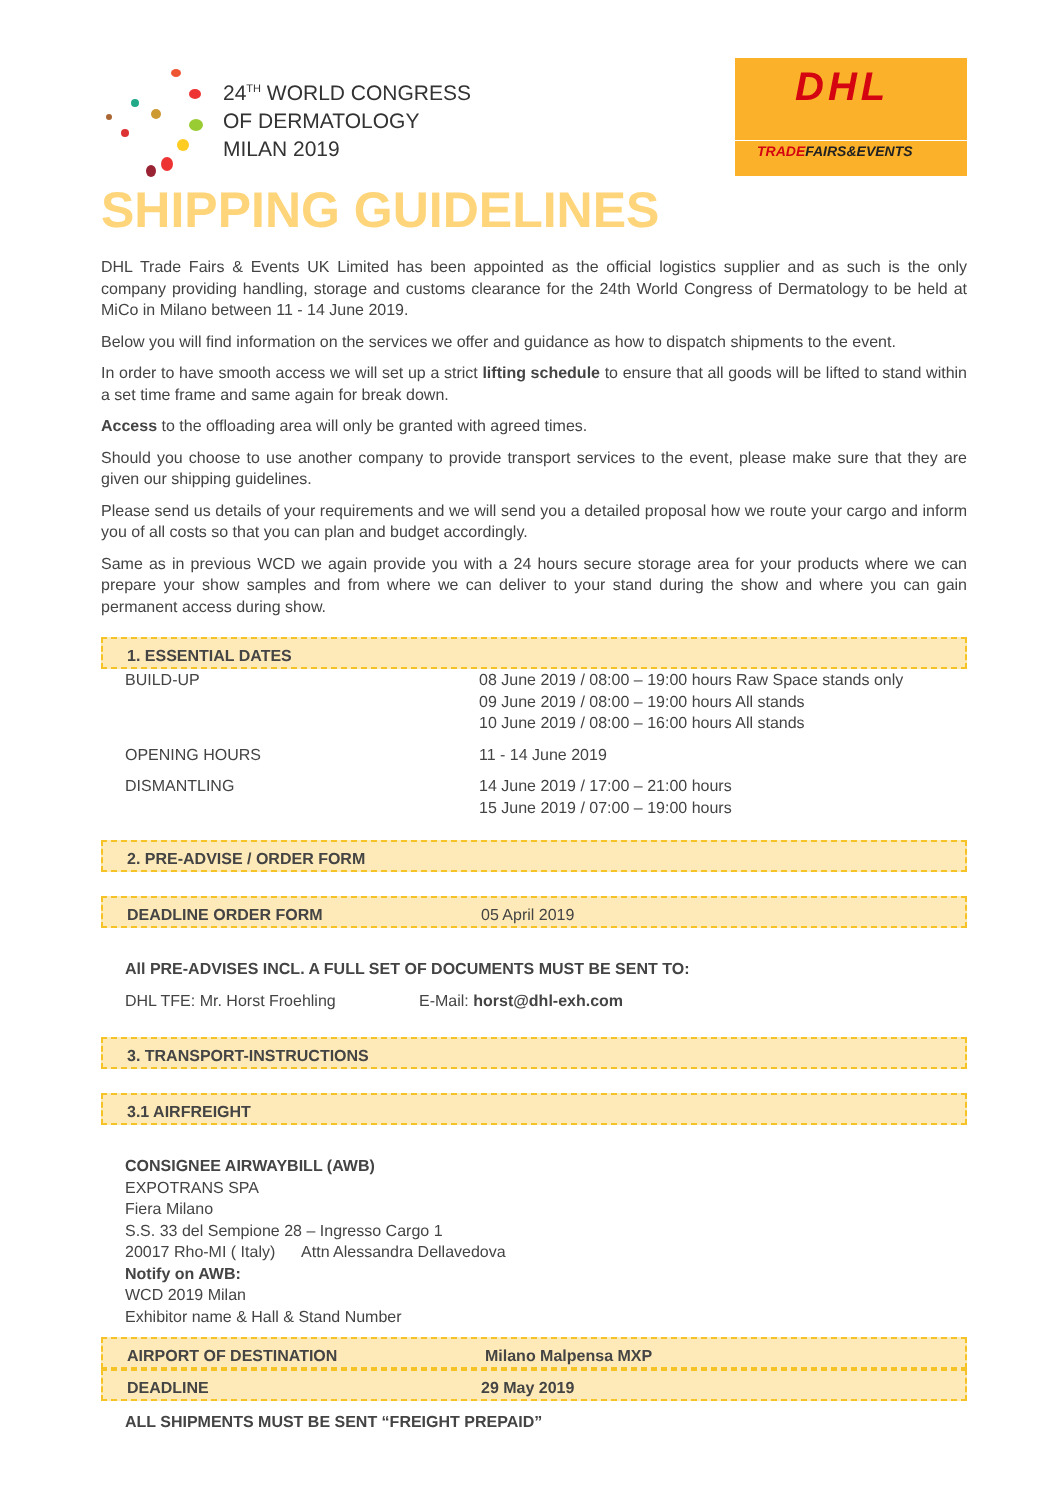24<sup>TH</sup> WORLD CONGRESS
OF DERMATOLOGY
MILAN 2019
DHL
TRADEFAIRS&EVENTS
SHIPPING GUIDELINES
DHL Trade Fairs & Events UK Limited has been appointed as the official logistics supplier and as such is the only company providing handling, storage and customs clearance for the 24th World Congress of Dermatology to be held at MiCo in Milano between 11 - 14 June 2019.
Below you will find information on the services we offer and guidance as how to dispatch shipments to the event.
In order to have smooth access we will set up a strict lifting schedule to ensure that all goods will be lifted to stand within a set time frame and same again for break down.
Access to the offloading area will only be granted with agreed times.
Should you choose to use another company to provide transport services to the event, please make sure that they are given our shipping guidelines.
Please send us details of your requirements and we will send you a detailed proposal how we route your cargo and inform you of all costs so that you can plan and budget accordingly.
Same as in previous WCD we again provide you with a 24 hours secure storage area for your products where we can prepare your show samples and from where we can deliver to your stand during the show and where you can gain permanent access during show.
1. ESSENTIAL DATES
| BUILD-UP | 08 June 2019 / 08:00 – 19:00 hours Raw Space stands only 09 June 2019 / 08:00 – 19:00 hours All stands 10 June 2019 / 08:00 – 16:00 hours All stands |
| OPENING HOURS | 11 - 14 June 2019 |
| DISMANTLING | 14 June 2019 / 17:00 – 21:00 hours 15 June 2019 / 07:00 – 19:00 hours |
2. PRE-ADVISE / ORDER FORM
DEADLINE ORDER FORM 05 April 2019
All PRE-ADVISES INCL. A FULL SET OF DOCUMENTS MUST BE SENT TO:
DHL TFE: Mr. Horst Froehling E-Mail: horst@dhl-exh.com
3. TRANSPORT-INSTRUCTIONS
3.1 AIRFREIGHT
CONSIGNEE AIRWAYBILL (AWB)
EXPOTRANS SPA
Fiera Milano
S.S. 33 del Sempione 28 – Ingresso Cargo 1
20017 Rho-MI ( Italy) Attn Alessandra Dellavedova
Notify on AWB:
WCD 2019 Milan
Exhibitor name & Hall & Stand Number
AIRPORT OF DESTINATION Milano Malpensa MXP
DEADLINE 29 May 2019
ALL SHIPMENTS MUST BE SENT “FREIGHT PREPAID”